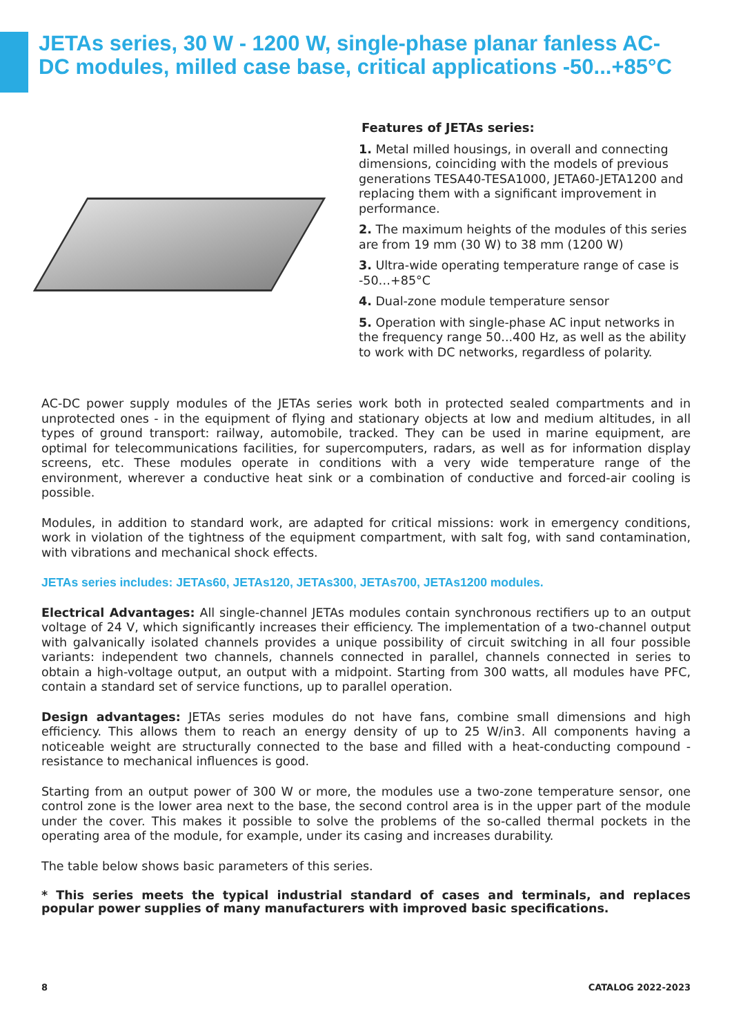JETAs series, 30 W - 1200 W, single-phase planar fanless AC-DC modules, milled case base, critical applications -50...+85°C
Features of JETAs series:
1. Metal milled housings, in overall and connecting dimensions, coinciding with the models of previous generations TESA40-TESA1000, JETA60-JETA1200 and replacing them with a significant improvement in performance.
2. The maximum heights of the modules of this series are from 19 mm (30 W) to 38 mm (1200 W)
3. Ultra-wide operating temperature range of case is -50…+85°C
4. Dual-zone module temperature sensor
5. Operation with single-phase AC input networks in the frequency range 50...400 Hz, as well as the ability to work with DC networks, regardless of polarity.
AC-DC power supply modules of the JETAs series work both in protected sealed compartments and in unprotected ones - in the equipment of flying and stationary objects at low and medium altitudes, in all types of ground transport: railway, automobile, tracked. They can be used in marine equipment, are optimal for telecommunications facilities, for supercomputers, radars, as well as for information display screens, etc. These modules operate in conditions with a very wide temperature range of the environment, wherever a conductive heat sink or a combination of conductive and forced-air cooling is possible.
Modules, in addition to standard work, are adapted for critical missions: work in emergency conditions, work in violation of the tightness of the equipment compartment, with salt fog, with sand contamination, with vibrations and mechanical shock effects.
JETAs series includes: JETAs60, JETAs120, JETAs300, JETAs700, JETAs1200 modules.
Electrical Advantages: All single-channel JETAs modules contain synchronous rectifiers up to an output voltage of 24 V, which significantly increases their efficiency. The implementation of a two-channel output with galvanically isolated channels provides a unique possibility of circuit switching in all four possible variants: independent two channels, channels connected in parallel, channels connected in series to obtain a high-voltage output, an output with a midpoint. Starting from 300 watts, all modules have PFC, contain a standard set of service functions, up to parallel operation.
Design advantages: JETAs series modules do not have fans, combine small dimensions and high efficiency. This allows them to reach an energy density of up to 25 W/in3. All components having a noticeable weight are structurally connected to the base and filled with a heat-conducting compound - resistance to mechanical influences is good.
Starting from an output power of 300 W or more, the modules use a two-zone temperature sensor, one control zone is the lower area next to the base, the second control area is in the upper part of the module under the cover. This makes it possible to solve the problems of the so-called thermal pockets in the operating area of the module, for example, under its casing and increases durability.
The table below shows basic parameters of this series.
* This series meets the typical industrial standard of cases and terminals, and replaces popular power supplies of many manufacturers with improved basic specifications.
8 CATALOG 2022-2023